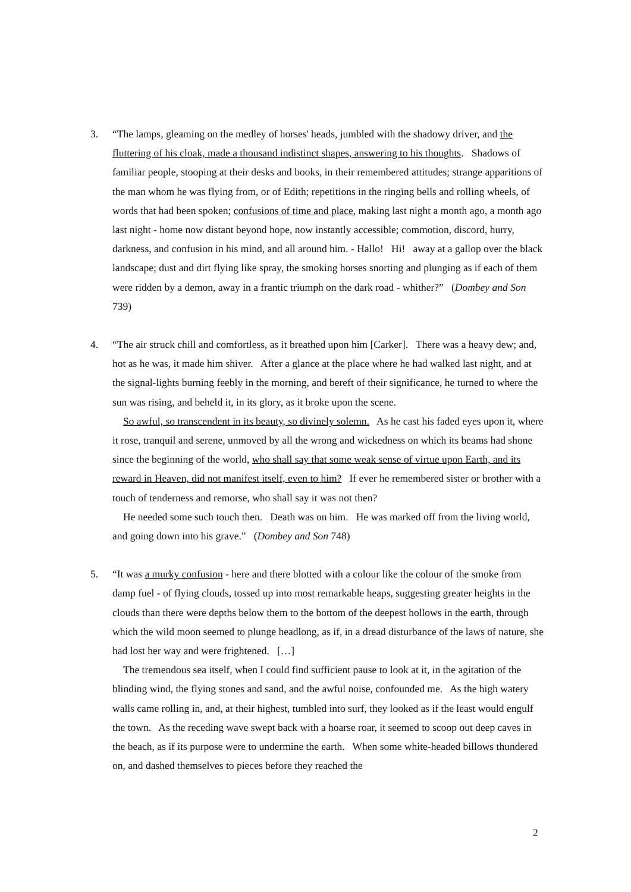3. “The lamps, gleaming on the medley of horses' heads, jumbled with the shadowy driver, and the fluttering of his cloak, made a thousand indistinct shapes, answering to his thoughts. Shadows of familiar people, stooping at their desks and books, in their remembered attitudes; strange apparitions of the man whom he was flying from, or of Edith; repetitions in the ringing bells and rolling wheels, of words that had been spoken; confusions of time and place, making last night a month ago, a month ago last night - home now distant beyond hope, now instantly accessible; commotion, discord, hurry, darkness, and confusion in his mind, and all around him. - Hallo! Hi! away at a gallop over the black landscape; dust and dirt flying like spray, the smoking horses snorting and plunging as if each of them were ridden by a demon, away in a frantic triumph on the dark road - whither?” (Dombey and Son 739)
4. “The air struck chill and comfortless, as it breathed upon him [Carker]. There was a heavy dew; and, hot as he was, it made him shiver. After a glance at the place where he had walked last night, and at the signal-lights burning feebly in the morning, and bereft of their significance, he turned to where the sun was rising, and beheld it, in its glory, as it broke upon the scene.
So awful, so transcendent in its beauty, so divinely solemn. As he cast his faded eyes upon it, where it rose, tranquil and serene, unmoved by all the wrong and wickedness on which its beams had shone since the beginning of the world, who shall say that some weak sense of virtue upon Earth, and its reward in Heaven, did not manifest itself, even to him? If ever he remembered sister or brother with a touch of tenderness and remorse, who shall say it was not then?
He needed some such touch then. Death was on him. He was marked off from the living world, and going down into his grave.” (Dombey and Son 748)
5. “It was a murky confusion - here and there blotted with a colour like the colour of the smoke from damp fuel - of flying clouds, tossed up into most remarkable heaps, suggesting greater heights in the clouds than there were depths below them to the bottom of the deepest hollows in the earth, through which the wild moon seemed to plunge headlong, as if, in a dread disturbance of the laws of nature, she had lost her way and were frightened. […]
The tremendous sea itself, when I could find sufficient pause to look at it, in the agitation of the blinding wind, the flying stones and sand, and the awful noise, confounded me. As the high watery walls came rolling in, and, at their highest, tumbled into surf, they looked as if the least would engulf the town. As the receding wave swept back with a hoarse roar, it seemed to scoop out deep caves in the beach, as if its purpose were to undermine the earth. When some white-headed billows thundered on, and dashed themselves to pieces before they reached the
2